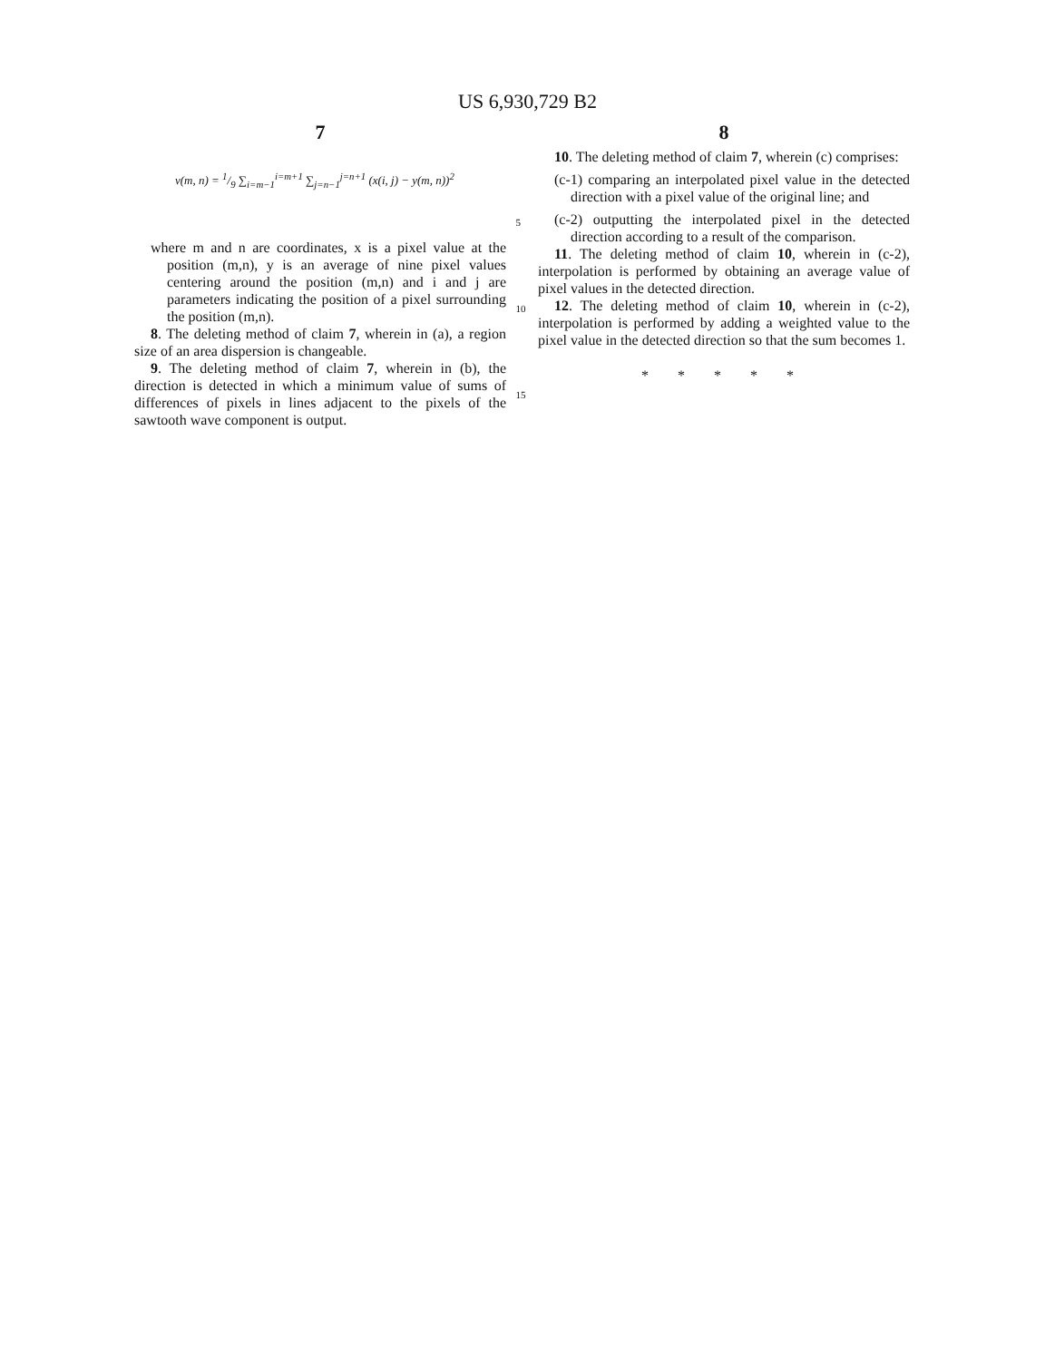US 6,930,729 B2
7
v(m, n) = 1/9 ∑<sub>i=m−1</sub><sup>i=m+1</sup> ∑<sub>j=n−1</sub><sup>j=n+1</sup> (x(i, j) − y(m, n))<sup>2</sup>
where m and n are coordinates, x is a pixel value at the position (m,n), y is an average of nine pixel values centering around the position (m,n) and i and j are parameters indicating the position of a pixel surrounding the position (m,n).
8. The deleting method of claim 7, wherein in (a), a region size of an area dispersion is changeable.
9. The deleting method of claim 7, wherein in (b), the direction is detected in which a minimum value of sums of differences of pixels in lines adjacent to the pixels of the sawtooth wave component is output.
5
10
15
8
10. The deleting method of claim 7, wherein (c) comprises:
(c-1) comparing an interpolated pixel value in the detected direction with a pixel value of the original line; and
(c-2) outputting the interpolated pixel in the detected direction according to a result of the comparison.
11. The deleting method of claim 10, wherein in (c-2), interpolation is performed by obtaining an average value of pixel values in the detected direction.
12. The deleting method of claim 10, wherein in (c-2), interpolation is performed by adding a weighted value to the pixel value in the detected direction so that the sum becomes 1.
* * * * *